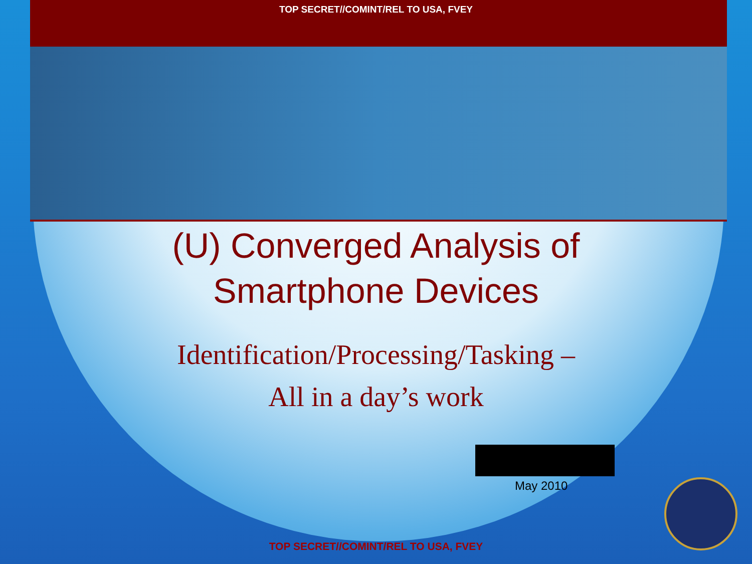TOP SECRET//COMINT/REL TO USA, FVEY
(U) Converged Analysis of
Smartphone Devices
Identification/Processing/Tasking –
All in a day’s work
May 2010
TOP SECRET//COMINT/REL TO USA, FVEY